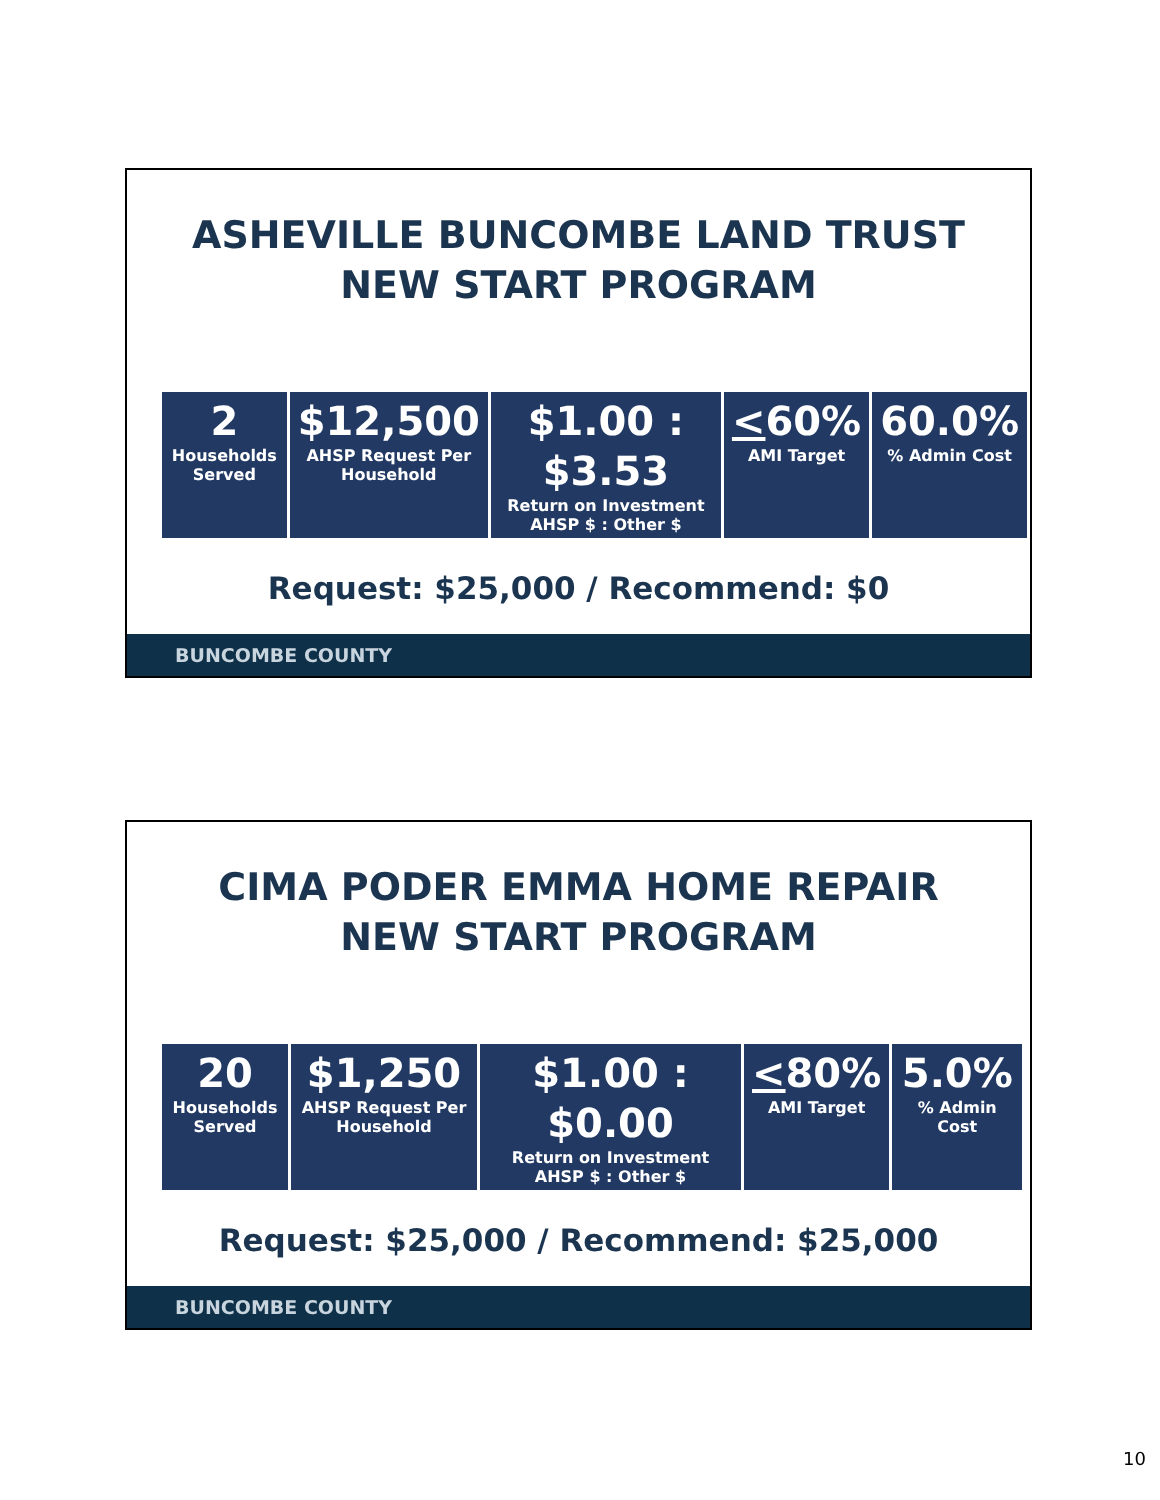ASHEVILLE BUNCOMBE LAND TRUST
NEW START PROGRAM
| 2 Households Served | $12,500 AHSP Request Per Household | $1.00 : $3.53 Return on Investment AHSP $ : Other $ | < 60% AMI Target | 60.0% % Admin Cost |
Request: $25,000 / Recommend: $0
BUNCOMBE COUNTY
CIMA PODER EMMA HOME REPAIR
NEW START PROGRAM
| 20 Households Served | $1,250 AHSP Request Per Household | $1.00 : $0.00 Return on Investment AHSP $ : Other $ | < 80% AMI Target | 5.0% % Admin Cost |
Request: $25,000 / Recommend: $25,000
BUNCOMBE COUNTY
10